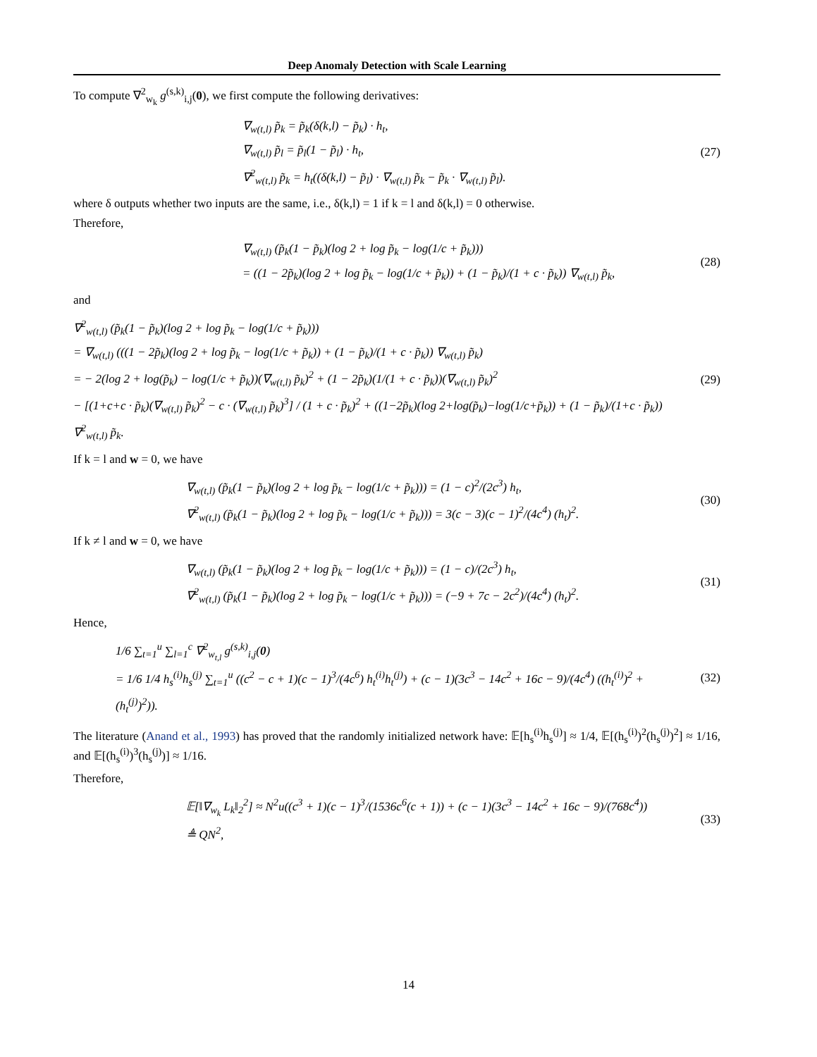Deep Anomaly Detection with Scale Learning
To compute ∇<sup>2</sup><sub>w<sub>k</sub></sub> g<sup>(s,k)</sup><sub>i,j</sub>(0), we first compute the following derivatives:
∇<sub>w(t,l)</sub> p̃<sub>k</sub> = p̃<sub>k</sub>(δ(k,l) − p̃<sub>k</sub>) · h<sub>t</sub>,
∇<sub>w(t,l)</sub> p̃<sub>l</sub> = p̃<sub>l</sub>(1 − p̃<sub>l</sub>) · h<sub>t</sub>,
∇<sup>2</sup><sub>w(t,l)</sub> p̃<sub>k</sub> = h<sub>t</sub>((δ(k,l) − p̃<sub>l</sub>) · ∇<sub>w(t,l)</sub> p̃<sub>k</sub> − p̃<sub>k</sub> · ∇<sub>w(t,l)</sub> p̃<sub>l</sub>).
(27)
where δ outputs whether two inputs are the same, i.e., δ(k,l) = 1 if k = l and δ(k,l) = 0 otherwise.
Therefore,
∇<sub>w(t,l)</sub> (p̃<sub>k</sub>(1 − p̃<sub>k</sub>)(log 2 + log p̃<sub>k</sub> − log(1/c + p̃<sub>k</sub>)))
= ((1 − 2p̃<sub>k</sub>)(log 2 + log p̃<sub>k</sub> − log(1/c + p̃<sub>k</sub>)) + (1 − p̃<sub>k</sub>)/(1 + c · p̃<sub>k</sub>)) ∇<sub>w(t,l)</sub> p̃<sub>k</sub>,
(28)
and
∇<sup>2</sup><sub>w(t,l)</sub> (p̃<sub>k</sub>(1 − p̃<sub>k</sub>)(log 2 + log p̃<sub>k</sub> − log(1/c + p̃<sub>k</sub>)))
= ∇<sub>w(t,l)</sub> (((1 − 2p̃<sub>k</sub>)(log 2 + log p̃<sub>k</sub> − log(1/c + p̃<sub>k</sub>)) + (1 − p̃<sub>k</sub>)/(1 + c · p̃<sub>k</sub>)) ∇<sub>w(t,l)</sub> p̃<sub>k</sub>)
= − 2(log 2 + log(p̃<sub>k</sub>) − log(1/c + p̃<sub>k</sub>))(∇<sub>w(t,l)</sub> p̃<sub>k</sub>)<sup>2</sup> + (1 − 2p̃<sub>k</sub>)(1/(1 + c · p̃<sub>k</sub>))(∇<sub>w(t,l)</sub> p̃<sub>k</sub>)<sup>2</sup>
− [(1+c+c · p̃<sub>k</sub>)(∇<sub>w(t,l)</sub> p̃<sub>k</sub>)<sup>2</sup> − c · (∇<sub>w(t,l)</sub> p̃<sub>k</sub>)<sup>3</sup>] / (1 + c · p̃<sub>k</sub>)<sup>2</sup> + ((1−2p̃<sub>k</sub>)(log 2+log(p̃<sub>k</sub>)−log(1/c+p̃<sub>k</sub>)) + (1 − p̃<sub>k</sub>)/(1+c · p̃<sub>k</sub>)) ∇<sup>2</sup><sub>w(t,l)</sub> p̃<sub>k</sub>.
(29)
If k = l and w = 0, we have
∇<sub>w(t,l)</sub> (p̃<sub>k</sub>(1 − p̃<sub>k</sub>)(log 2 + log p̃<sub>k</sub> − log(1/c + p̃<sub>k</sub>))) = (1 − c)<sup>2</sup>/(2c<sup>3</sup>) h<sub>t</sub>,
∇<sup>2</sup><sub>w(t,l)</sub> (p̃<sub>k</sub>(1 − p̃<sub>k</sub>)(log 2 + log p̃<sub>k</sub> − log(1/c + p̃<sub>k</sub>))) = 3(c − 3)(c − 1)<sup>2</sup>/(4c<sup>4</sup>) (h<sub>t</sub>)<sup>2</sup>.
(30)
If k ≠ l and w = 0, we have
∇<sub>w(t,l)</sub> (p̃<sub>k</sub>(1 − p̃<sub>k</sub>)(log 2 + log p̃<sub>k</sub> − log(1/c + p̃<sub>k</sub>))) = (1 − c)/(2c<sup>3</sup>) h<sub>t</sub>,
∇<sup>2</sup><sub>w(t,l)</sub> (p̃<sub>k</sub>(1 − p̃<sub>k</sub>)(log 2 + log p̃<sub>k</sub> − log(1/c + p̃<sub>k</sub>))) = (−9 + 7c − 2c<sup>2</sup>)/(4c<sup>4</sup>) (h<sub>t</sub>)<sup>2</sup>.
(31)
Hence,
1/6 ∑<sub>t=1</sub><sup>u</sup> ∑<sub>l=1</sub><sup>c</sup> ∇<sup>2</sup><sub>w<sub>t,l</sub></sub> g<sup>(s,k)</sup><sub>i,j</sub>(0)
= 1/6 1/4 h<sub>s</sub><sup>(i)</sup>h<sub>s</sub><sup>(j)</sup> ∑<sub>t=1</sub><sup>u</sup> ((c<sup>2</sup> − c + 1)(c − 1)<sup>3</sup>/(4c<sup>6</sup>) h<sub>t</sub><sup>(i)</sup>h<sub>t</sub><sup>(j)</sup>) + (c − 1)(3c<sup>3</sup> − 14c<sup>2</sup> + 16c − 9)/(4c<sup>4</sup>) ((h<sub>t</sub><sup>(i)</sup>)<sup>2</sup> + (h<sub>t</sub><sup>(j)</sup>)<sup>2</sup>)).
(32)
The literature (Anand et al., 1993) has proved that the randomly initialized network have: 𝔼[h<sub>s</sub><sup>(i)</sup>h<sub>s</sub><sup>(j)</sup>] ≈ 1/4, 𝔼[(h<sub>s</sub><sup>(i)</sup>)<sup>2</sup>(h<sub>s</sub><sup>(j)</sup>)<sup>2</sup>] ≈ 1/16, and 𝔼[(h<sub>s</sub><sup>(i)</sup>)<sup>3</sup>(h<sub>s</sub><sup>(j)</sup>)] ≈ 1/16.
Therefore,
𝔼[‖∇<sub>w<sub>k</sub></sub> L<sub>k</sub>‖<sub>2</sub><sup>2</sup>] ≈ N<sup>2</sup>u((c<sup>3</sup> + 1)(c − 1)<sup>3</sup>/(1536c<sup>6</sup>(c + 1)) + (c − 1)(3c<sup>3</sup> − 14c<sup>2</sup> + 16c − 9)/(768c<sup>4</sup>))
≜ QN<sup>2</sup>,
(33)
14